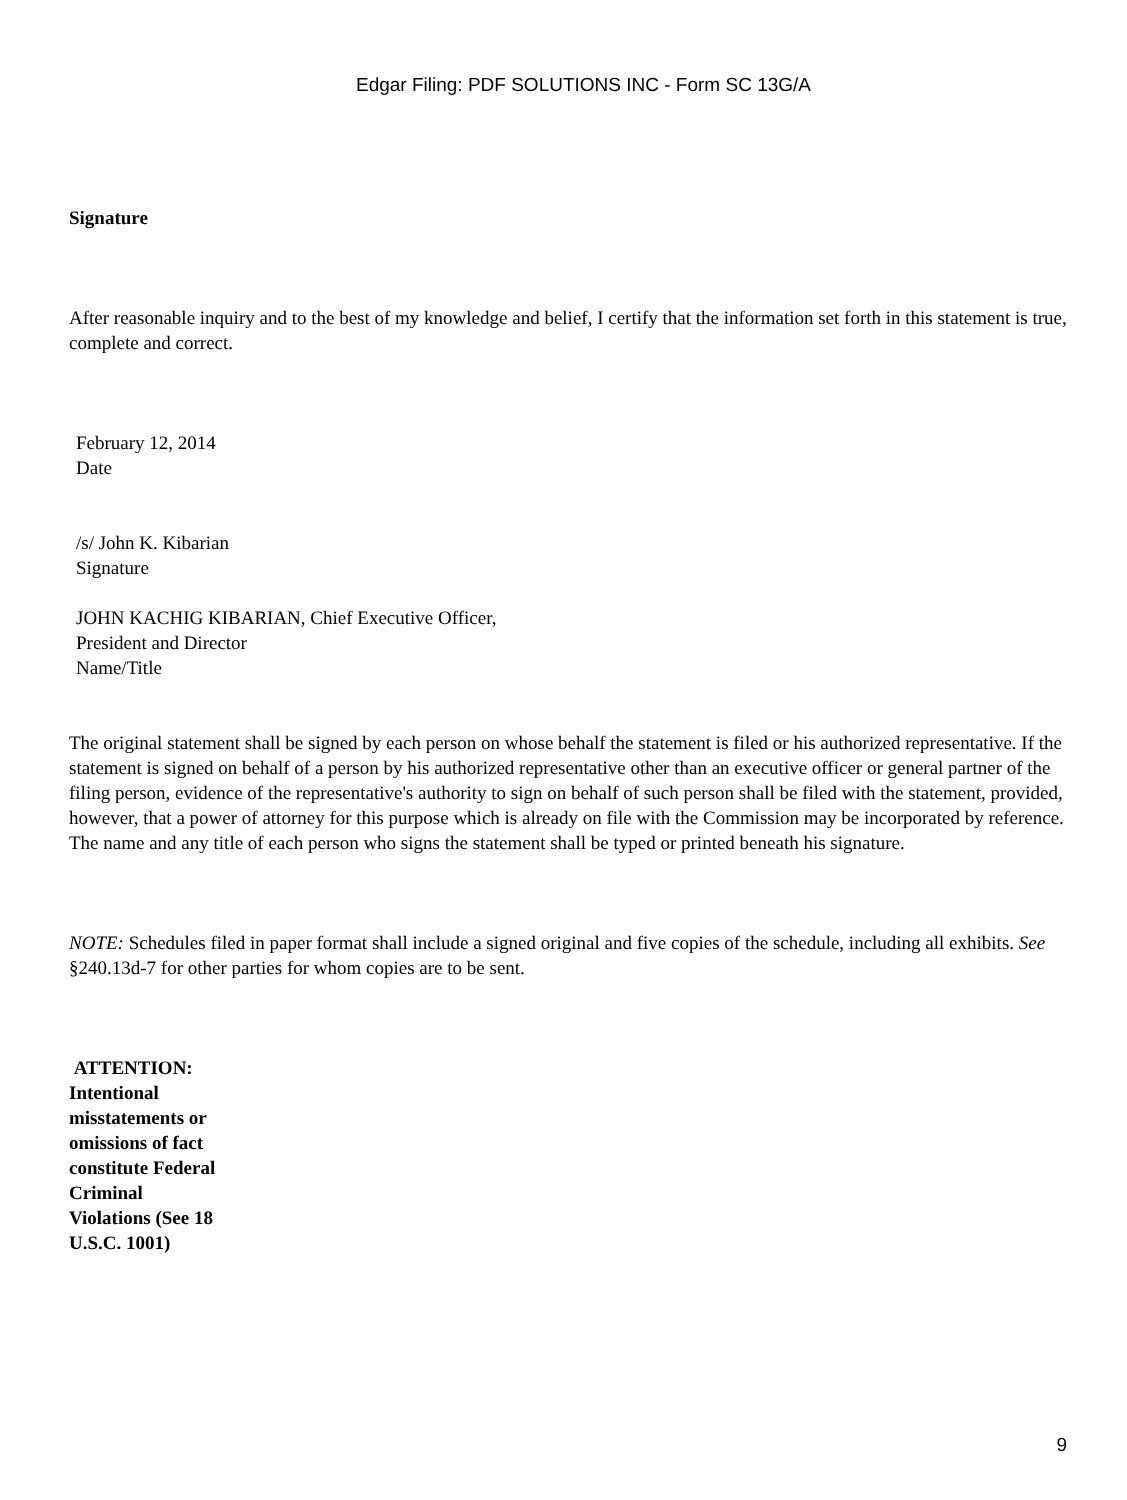Edgar Filing: PDF SOLUTIONS INC - Form SC 13G/A
Signature
After reasonable inquiry and to the best of my knowledge and belief, I certify that the information set forth in this statement is true, complete and correct.
February 12, 2014
Date
/s/ John K. Kibarian
Signature
JOHN KACHIG KIBARIAN, Chief Executive Officer,
President and Director
Name/Title
The original statement shall be signed by each person on whose behalf the statement is filed or his authorized representative. If the statement is signed on behalf of a person by his authorized representative other than an executive officer or general partner of the filing person, evidence of the representative's authority to sign on behalf of such person shall be filed with the statement, provided, however, that a power of attorney for this purpose which is already on file with the Commission may be incorporated by reference. The name and any title of each person who signs the statement shall be typed or printed beneath his signature.
NOTE: Schedules filed in paper format shall include a signed original and five copies of the schedule, including all exhibits. See §240.13d-7 for other parties for whom copies are to be sent.
ATTENTION: Intentional misstatements or omissions of fact constitute Federal Criminal Violations (See 18 U.S.C. 1001)
9